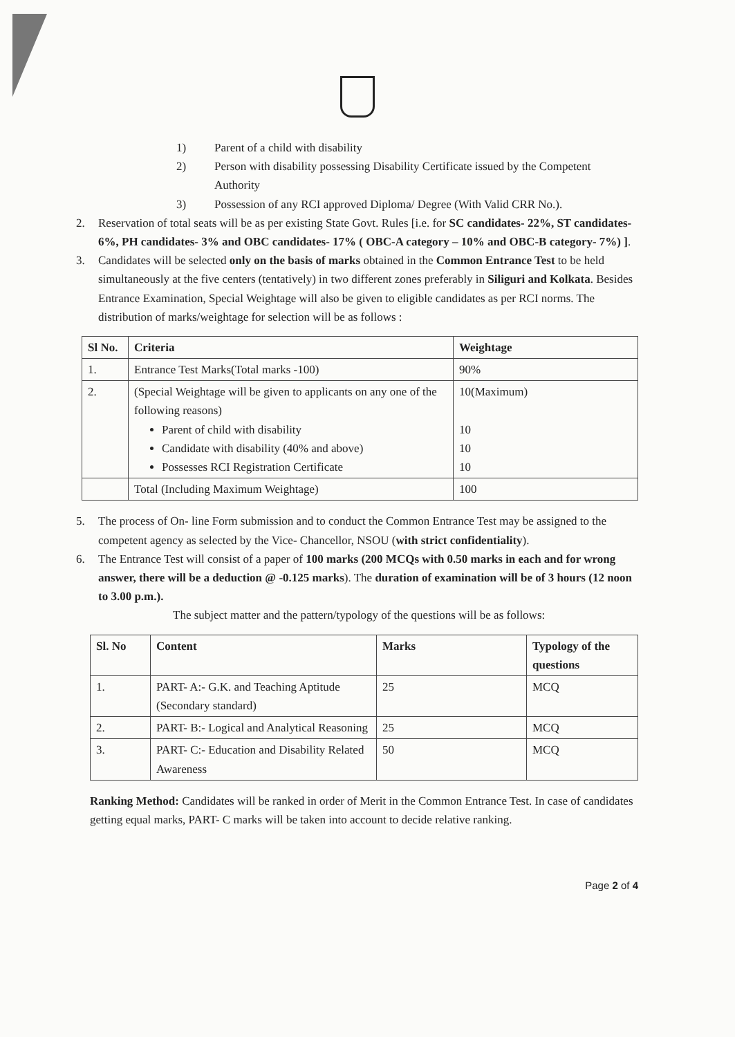1) Parent of a child with disability
2) Person with disability possessing Disability Certificate issued by the Competent Authority
3) Possession of any RCI approved Diploma/ Degree (With Valid CRR No.).
2. Reservation of total seats will be as per existing State Govt. Rules [i.e. for SC candidates- 22%, ST candidates- 6%, PH candidates- 3% and OBC candidates- 17% ( OBC-A category – 10% and OBC-B category- 7%) ].
3. Candidates will be selected only on the basis of marks obtained in the Common Entrance Test to be held simultaneously at the five centers (tentatively) in two different zones preferably in Siliguri and Kolkata. Besides Entrance Examination, Special Weightage will also be given to eligible candidates as per RCI norms. The distribution of marks/weightage for selection will be as follows :
| Sl No. | Criteria | Weightage |
| --- | --- | --- |
| 1. | Entrance Test Marks(Total marks -100) | 90% |
| 2. | (Special Weightage will be given to applicants on any one of the following reasons) Parent of child with disability Candidate with disability (40% and above) Possesses RCI Registration Certificate | 10(Maximum) 10 10 10 |
| | Total (Including Maximum Weightage) | 100 |
5. The process of On- line Form submission and to conduct the Common Entrance Test may be assigned to the competent agency as selected by the Vice- Chancellor, NSOU (with strict confidentiality).
6. The Entrance Test will consist of a paper of 100 marks (200 MCQs with 0.50 marks in each and for wrong answer, there will be a deduction @ -0.125 marks). The duration of examination will be of 3 hours (12 noon to 3.00 p.m.).
The subject matter and the pattern/typology of the questions will be as follows:
| Sl. No | Content | Marks | Typology of the questions |
| --- | --- | --- | --- |
| 1. | PART- A:- G.K. and Teaching Aptitude (Secondary standard) | 25 | MCQ |
| 2. | PART- B:- Logical and Analytical Reasoning | 25 | MCQ |
| 3. | PART- C:- Education and Disability Related Awareness | 50 | MCQ |
Ranking Method: Candidates will be ranked in order of Merit in the Common Entrance Test. In case of candidates getting equal marks, PART- C marks will be taken into account to decide relative ranking.
Page 2 of 4